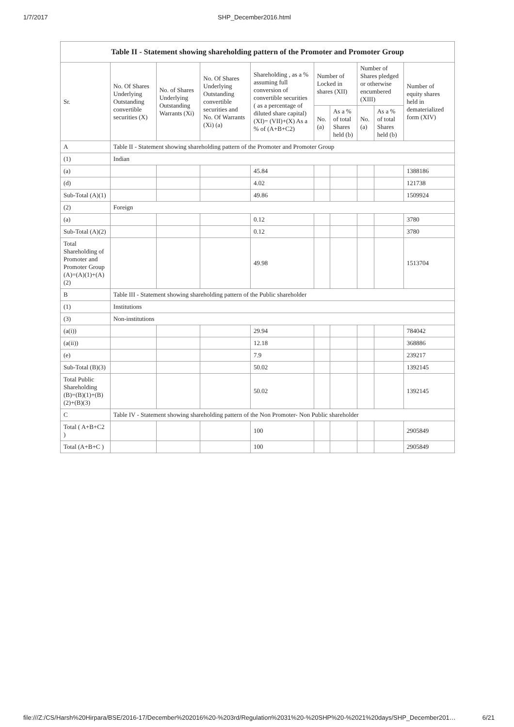1/7/2017 SHP_December2016.html
| Table II - Statement showing shareholding pattern of the Promoter and Promoter Group | | | | | | | | | |
| --- | --- | --- | --- | --- | --- | --- | --- | --- | --- |
| Sr. | No. Of Shares Underlying Outstanding convertible securities (X) | No. of Shares Underlying Outstanding Warrants (Xi) | No. Of Shares Underlying Outstanding convertible securities and No. Of Warrants (Xi) (a) | Shareholding , as a % assuming full conversion of convertible securities ( as a percentage of diluted share capital) (XI)= (VII)+(X) As a % of (A+B+C2) | Number of Locked in shares (XII) | | Number of Shares pledged or otherwise encumbered (XIII) | | Number of equity shares held in dematerialized form (XIV) |
| | | | | | No. (a) | As a % of total Shares held (b) | No. (a) | As a % of total Shares held (b) | |
| A | Table II - Statement showing shareholding pattern of the Promoter and Promoter Group | | | | | | | | |
| (1) | Indian | | | | | | | | |
| (a) | | | | 45.84 | | | | | 1388186 |
| (d) | | | | 4.02 | | | | | 121738 |
| Sub-Total (A)(1) | | | | 49.86 | | | | | 1509924 |
| (2) | Foreign | | | | | | | | |
| (a) | | | | 0.12 | | | | | 3780 |
| Sub-Total (A)(2) | | | | 0.12 | | | | | 3780 |
| Total Shareholding of Promoter and Promoter Group (A)=(A)(1)+(A)(2) | | | | 49.98 | | | | | 1513704 |
| B | Table III - Statement showing shareholding pattern of the Public shareholder | | | | | | | | |
| (1) | Institutions | | | | | | | | |
| (3) | Non-institutions | | | | | | | | |
| (a(i)) | | | | 29.94 | | | | | 784042 |
| (a(ii)) | | | | 12.18 | | | | | 368886 |
| (e) | | | | 7.9 | | | | | 239217 |
| Sub-Total (B)(3) | | | | 50.02 | | | | | 1392145 |
| Total Public Shareholding (B)=(B)(1)+(B)(2)+(B)(3) | | | | 50.02 | | | | | 1392145 |
| C | Table IV - Statement showing shareholding pattern of the Non Promoter- Non Public shareholder | | | | | | | | |
| Total ( A+B+C2 ) | | | | 100 | | | | | 2905849 |
| Total (A+B+C ) | | | | 100 | | | | | 2905849 |
file:///Z:/CS/Harsh%20Hirpara/BSE/2016-17/December%202016%20-%203rd/Regulation%2031%20-%20SHP%20-%2021%20days/SHP_December201… 6/21